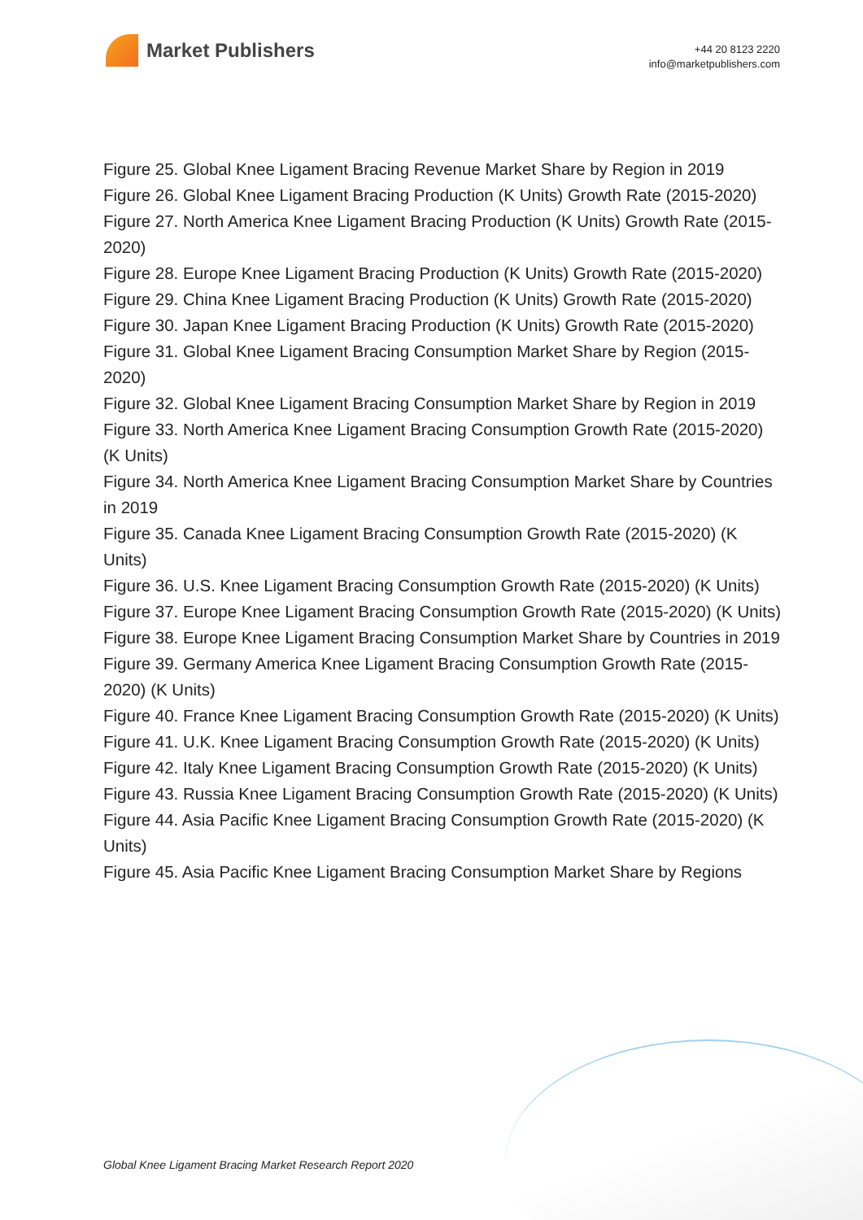Market Publishers
+44 20 8123 2220
info@marketpublishers.com
Figure 25. Global Knee Ligament Bracing Revenue Market Share by Region in 2019
Figure 26. Global Knee Ligament Bracing Production (K Units) Growth Rate (2015-2020)
Figure 27. North America Knee Ligament Bracing Production (K Units) Growth Rate (2015-2020)
Figure 28. Europe Knee Ligament Bracing Production (K Units) Growth Rate (2015-2020)
Figure 29. China Knee Ligament Bracing Production (K Units) Growth Rate (2015-2020)
Figure 30. Japan Knee Ligament Bracing Production (K Units) Growth Rate (2015-2020)
Figure 31. Global Knee Ligament Bracing Consumption Market Share by Region (2015-2020)
Figure 32. Global Knee Ligament Bracing Consumption Market Share by Region in 2019
Figure 33. North America Knee Ligament Bracing Consumption Growth Rate (2015-2020) (K Units)
Figure 34. North America Knee Ligament Bracing Consumption Market Share by Countries in 2019
Figure 35. Canada Knee Ligament Bracing Consumption Growth Rate (2015-2020) (K Units)
Figure 36. U.S. Knee Ligament Bracing Consumption Growth Rate (2015-2020) (K Units)
Figure 37. Europe Knee Ligament Bracing Consumption Growth Rate (2015-2020) (K Units)
Figure 38. Europe Knee Ligament Bracing Consumption Market Share by Countries in 2019
Figure 39. Germany America Knee Ligament Bracing Consumption Growth Rate (2015-2020) (K Units)
Figure 40. France Knee Ligament Bracing Consumption Growth Rate (2015-2020) (K Units)
Figure 41. U.K. Knee Ligament Bracing Consumption Growth Rate (2015-2020) (K Units)
Figure 42. Italy Knee Ligament Bracing Consumption Growth Rate (2015-2020) (K Units)
Figure 43. Russia Knee Ligament Bracing Consumption Growth Rate (2015-2020) (K Units)
Figure 44. Asia Pacific Knee Ligament Bracing Consumption Growth Rate (2015-2020) (K Units)
Figure 45. Asia Pacific Knee Ligament Bracing Consumption Market Share by Regions
Global Knee Ligament Bracing Market Research Report 2020